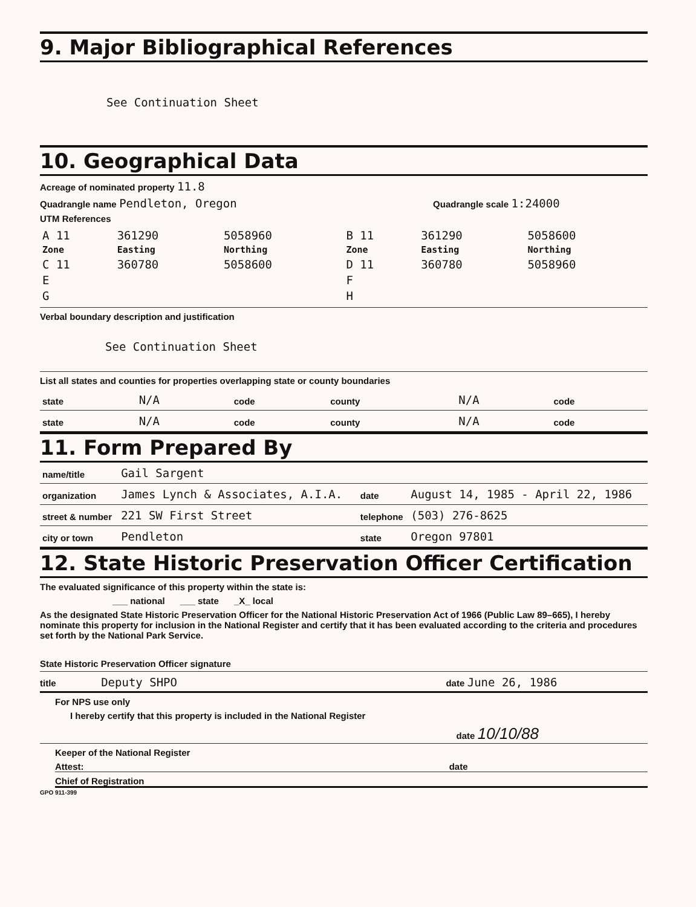9. Major Bibliographical References
See Continuation Sheet
10. Geographical Data
Acreage of nominated property 11.8
Quadrangle name Pendleton, Oregon Quadrangle scale 1:24000
UTM References
| A 11 | 361290 | 5058960 | B 11 | 361290 | 5058600 |
| Zone | Easting | Northing | Zone | Easting | Northing |
| C 11 | 360780 | 5058600 | D 11 | 360780 | 5058960 |
| E | | | F | | |
| G | | | H | | |
Verbal boundary description and justification
See Continuation Sheet
List all states and counties for properties overlapping state or county boundaries
| state | N/A | code | county | N/A | code |
| state | N/A | code | county | N/A | code |
11. Form Prepared By
| name/title | Gail Sargent | | |
| organization | James Lynch & Associates, A.I.A. | date | August 14, 1985 - April 22, 1986 |
| street & number | 221 SW First Street | telephone | (503) 276-8625 |
| city or town | Pendleton | state | Oregon 97801 |
12. State Historic Preservation Officer Certification
The evaluated significance of this property within the state is:
___ national ___ state _X_ local
As the designated State Historic Preservation Officer for the National Historic Preservation Act of 1966 (Public Law 89–665), I hereby nominate this property for inclusion in the National Register and certify that it has been evaluated according to the criteria and procedures set forth by the National Park Service.
State Historic Preservation Officer signature
title Deputy SHPO date June 26, 1986
For NPS use only
I hereby certify that this property is included in the National Register
date 10/10/88
Keeper of the National Register
Attest: date
Chief of Registration
GPO 911-399